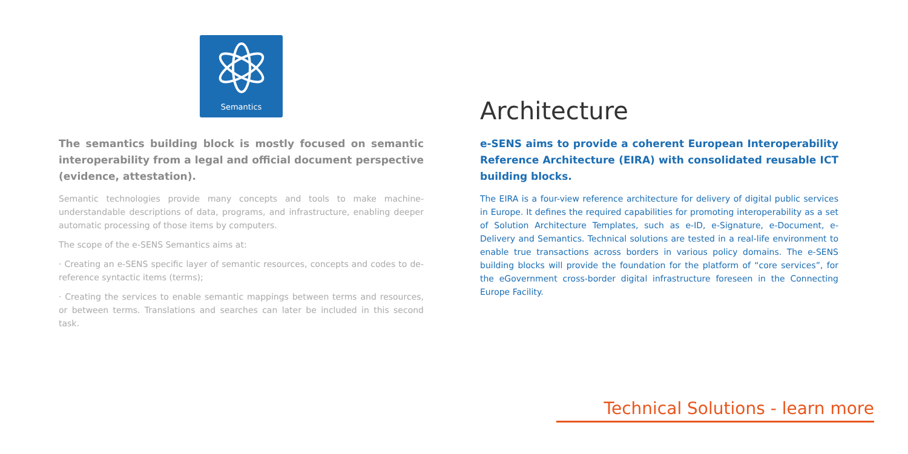Semantics
The semantics building block is mostly focused on semantic interoperability from a legal and official document perspective (evidence, attestation).
Semantic technologies provide many concepts and tools to make machine-understandable descriptions of data, programs, and infrastructure, enabling deeper automatic processing of those items by computers.
The scope of the e-SENS Semantics aims at:
· Creating an e-SENS specific layer of semantic resources, concepts and codes to de-reference syntactic items (terms);
· Creating the services to enable semantic mappings between terms and resources, or between terms. Translations and searches can later be included in this second task.
Architecture
e-SENS aims to provide a coherent European Interoperability Reference Architecture (EIRA) with consolidated reusable ICT building blocks.
The EIRA is a four-view reference architecture for delivery of digital public services in Europe. It defines the required capabilities for promoting interoperability as a set of Solution Architecture Templates, such as e-ID, e-Signature, e-Document, e-Delivery and Semantics. Technical solutions are tested in a real-life environment to enable true transactions across borders in various policy domains. The e-SENS building blocks will provide the foundation for the platform of “core services”, for the eGovernment cross-border digital infrastructure foreseen in the Connecting Europe Facility.
Technical Solutions - learn more